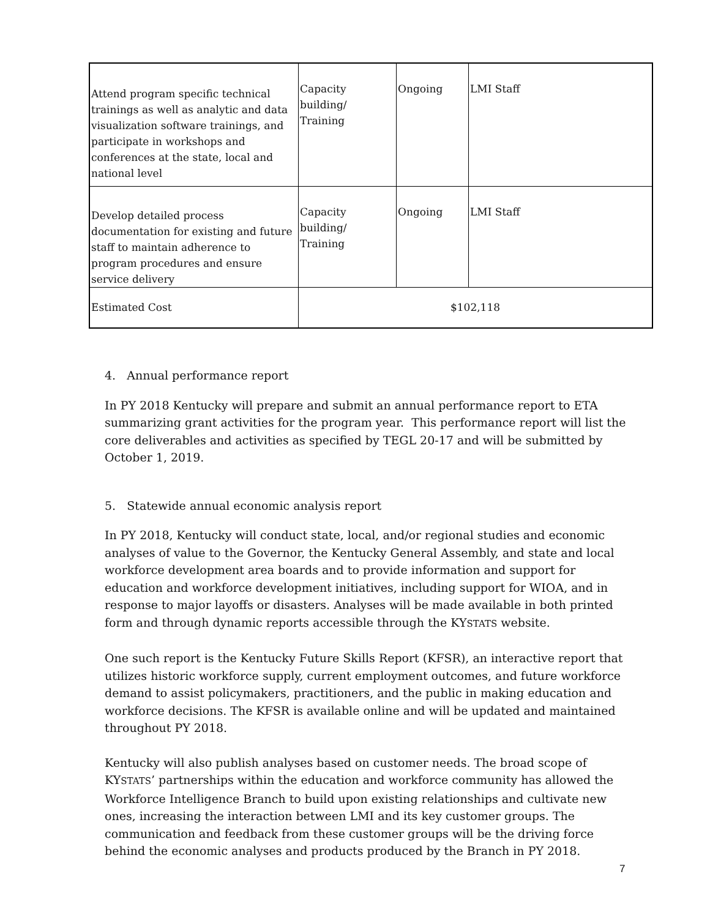| Attend program specific technical trainings as well as analytic and data visualization software trainings, and participate in workshops and conferences at the state, local and national level | Capacity building/ Training | Ongoing | LMI Staff |
| Develop detailed process documentation for existing and future staff to maintain adherence to program procedures and ensure service delivery | Capacity building/ Training | Ongoing | LMI Staff |
| Estimated Cost | $102,118 | | |
4. Annual performance report
In PY 2018 Kentucky will prepare and submit an annual performance report to ETA summarizing grant activities for the program year. This performance report will list the core deliverables and activities as specified by TEGL 20-17 and will be submitted by October 1, 2019.
5. Statewide annual economic analysis report
In PY 2018, Kentucky will conduct state, local, and/or regional studies and economic analyses of value to the Governor, the Kentucky General Assembly, and state and local workforce development area boards and to provide information and support for education and workforce development initiatives, including support for WIOA, and in response to major layoffs or disasters. Analyses will be made available in both printed form and through dynamic reports accessible through the KYSTATS website.
One such report is the Kentucky Future Skills Report (KFSR), an interactive report that utilizes historic workforce supply, current employment outcomes, and future workforce demand to assist policymakers, practitioners, and the public in making education and workforce decisions. The KFSR is available online and will be updated and maintained throughout PY 2018.
Kentucky will also publish analyses based on customer needs. The broad scope of KYSTATS’ partnerships within the education and workforce community has allowed the Workforce Intelligence Branch to build upon existing relationships and cultivate new ones, increasing the interaction between LMI and its key customer groups. The communication and feedback from these customer groups will be the driving force behind the economic analyses and products produced by the Branch in PY 2018.
7